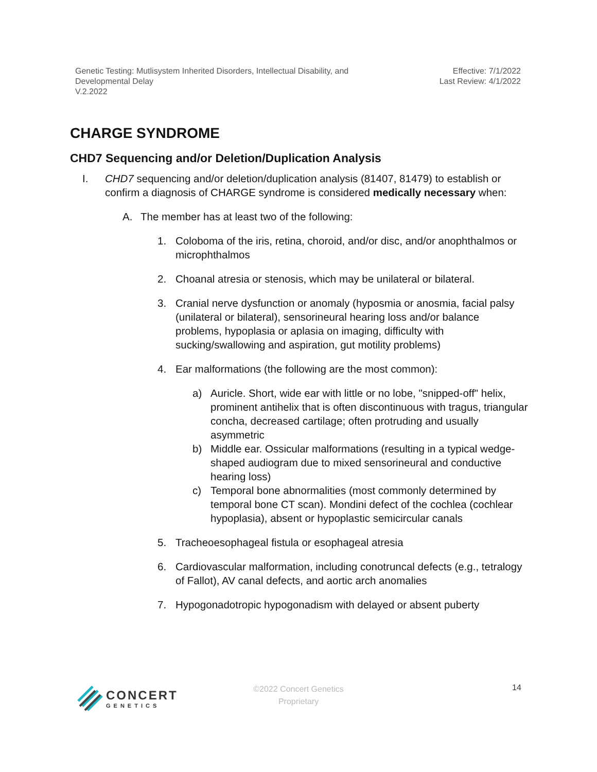Genetic Testing: Mutlisystem Inherited Disorders, Intellectual Disability, and
Developmental Delay
V.2.2022
Effective: 7/1/2022
Last Review: 4/1/2022
CHARGE SYNDROME
CHD7 Sequencing and/or Deletion/Duplication Analysis
I. CHD7 sequencing and/or deletion/duplication analysis (81407, 81479) to establish or confirm a diagnosis of CHARGE syndrome is considered medically necessary when:
A. The member has at least two of the following:
1. Coloboma of the iris, retina, choroid, and/or disc, and/or anophthalmos or microphthalmos
2. Choanal atresia or stenosis, which may be unilateral or bilateral.
3. Cranial nerve dysfunction or anomaly (hyposmia or anosmia, facial palsy (unilateral or bilateral), sensorineural hearing loss and/or balance problems, hypoplasia or aplasia on imaging, difficulty with sucking/swallowing and aspiration, gut motility problems)
4. Ear malformations (the following are the most common):
a) Auricle. Short, wide ear with little or no lobe, "snipped-off" helix, prominent antihelix that is often discontinuous with tragus, triangular concha, decreased cartilage; often protruding and usually asymmetric
b) Middle ear. Ossicular malformations (resulting in a typical wedge-shaped audiogram due to mixed sensorineural and conductive hearing loss)
c) Temporal bone abnormalities (most commonly determined by temporal bone CT scan). Mondini defect of the cochlea (cochlear hypoplasia), absent or hypoplastic semicircular canals
5. Tracheoesophageal fistula or esophageal atresia
6. Cardiovascular malformation, including conotruncal defects (e.g., tetralogy of Fallot), AV canal defects, and aortic arch anomalies
7. Hypogonadotropic hypogonadism with delayed or absent puberty
CONCERT
GENETICS
©2022 Concert Genetics
Proprietary
14